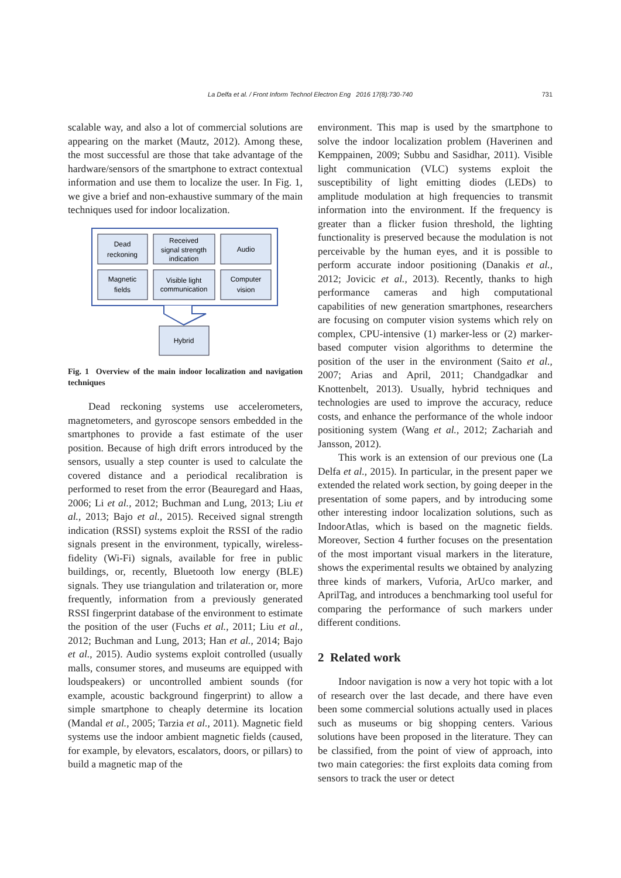La Delfa et al. / Front Inform Technol Electron Eng 2016 17(8):730-740
731
scalable way, and also a lot of commercial solutions are appearing on the market (Mautz, 2012). Among these, the most successful are those that take advantage of the hardware/sensors of the smartphone to extract contextual information and use them to localize the user. In Fig. 1, we give a brief and non-exhaustive summary of the main techniques used for indoor localization.
Dead
reckoning
Received
signal strength
indication
Audio
Magnetic
fields
Visible light
communication
Computer
vision
Hybrid
Fig. 1 Overview of the main indoor localization and navigation techniques
Dead reckoning systems use accelerometers, magnetometers, and gyroscope sensors embedded in the smartphones to provide a fast estimate of the user position. Because of high drift errors introduced by the sensors, usually a step counter is used to calculate the covered distance and a periodical recalibration is performed to reset from the error (Beauregard and Haas, 2006; Li et al., 2012; Buchman and Lung, 2013; Liu et al., 2013; Bajo et al., 2015). Received signal strength indication (RSSI) systems exploit the RSSI of the radio signals present in the environment, typically, wireless-fidelity (Wi-Fi) signals, available for free in public buildings, or, recently, Bluetooth low energy (BLE) signals. They use triangulation and trilateration or, more frequently, information from a previously generated RSSI fingerprint database of the environment to estimate the position of the user (Fuchs et al., 2011; Liu et al., 2012; Buchman and Lung, 2013; Han et al., 2014; Bajo et al., 2015). Audio systems exploit controlled (usually malls, consumer stores, and museums are equipped with loudspeakers) or uncontrolled ambient sounds (for example, acoustic background fingerprint) to allow a simple smartphone to cheaply determine its location (Mandal et al., 2005; Tarzia et al., 2011). Magnetic field systems use the indoor ambient magnetic fields (caused, for example, by elevators, escalators, doors, or pillars) to build a magnetic map of the
environment. This map is used by the smartphone to solve the indoor localization problem (Haverinen and Kemppainen, 2009; Subbu and Sasidhar, 2011). Visible light communication (VLC) systems exploit the susceptibility of light emitting diodes (LEDs) to amplitude modulation at high frequencies to transmit information into the environment. If the frequency is greater than a flicker fusion threshold, the lighting functionality is preserved because the modulation is not perceivable by the human eyes, and it is possible to perform accurate indoor positioning (Danakis et al., 2012; Jovicic et al., 2013). Recently, thanks to high performance cameras and high computational capabilities of new generation smartphones, researchers are focusing on computer vision systems which rely on complex, CPU-intensive (1) marker-less or (2) marker-based computer vision algorithms to determine the position of the user in the environment (Saito et al., 2007; Arias and April, 2011; Chandgadkar and Knottenbelt, 2013). Usually, hybrid techniques and technologies are used to improve the accuracy, reduce costs, and enhance the performance of the whole indoor positioning system (Wang et al., 2012; Zachariah and Jansson, 2012).
This work is an extension of our previous one (La Delfa et al., 2015). In particular, in the present paper we extended the related work section, by going deeper in the presentation of some papers, and by introducing some other interesting indoor localization solutions, such as IndoorAtlas, which is based on the magnetic fields. Moreover, Section 4 further focuses on the presentation of the most important visual markers in the literature, shows the experimental results we obtained by analyzing three kinds of markers, Vuforia, ArUco marker, and AprilTag, and introduces a benchmarking tool useful for comparing the performance of such markers under different conditions.
2 Related work
Indoor navigation is now a very hot topic with a lot of research over the last decade, and there have even been some commercial solutions actually used in places such as museums or big shopping centers. Various solutions have been proposed in the literature. They can be classified, from the point of view of approach, into two main categories: the first exploits data coming from sensors to track the user or detect